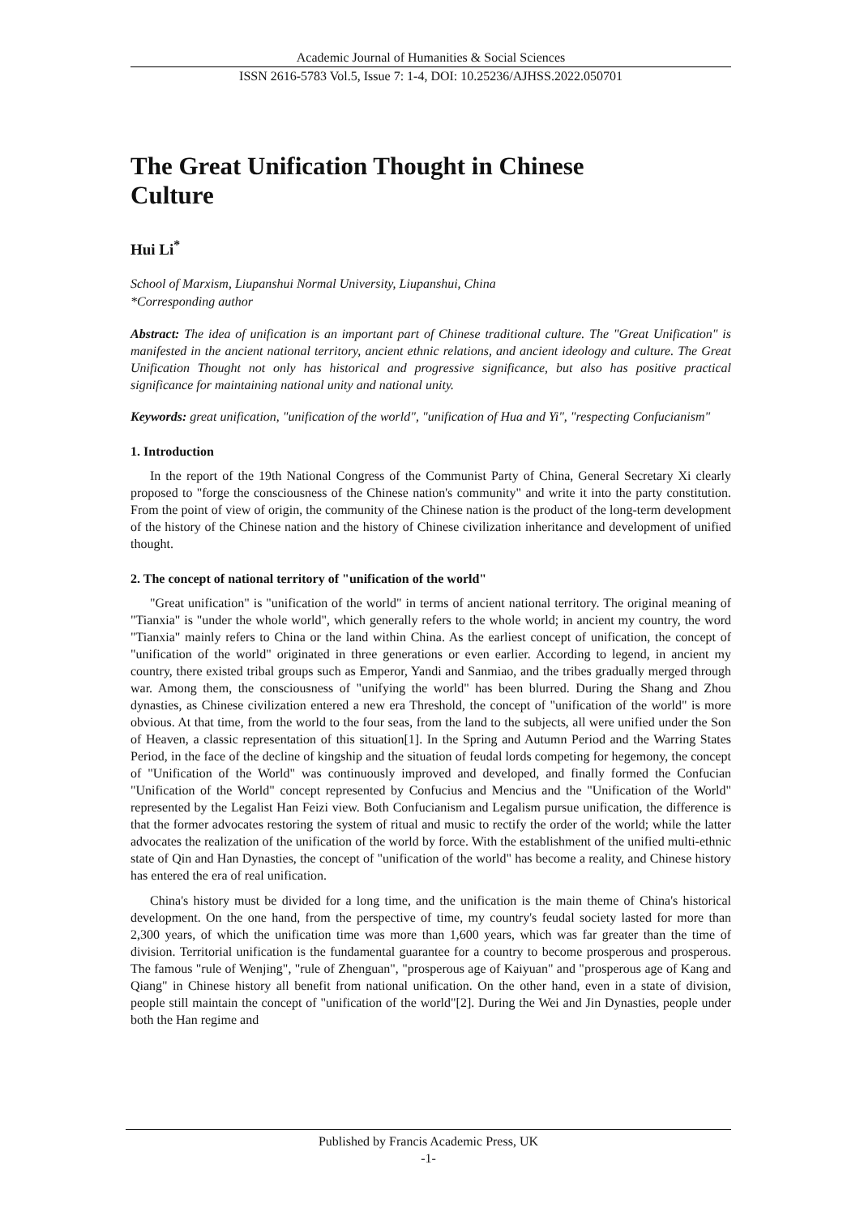Academic Journal of Humanities & Social Sciences
ISSN 2616-5783 Vol.5, Issue 7: 1-4, DOI: 10.25236/AJHSS.2022.050701
The Great Unification Thought in Chinese
Culture
Hui Li<sup>*</sup>
School of Marxism, Liupanshui Normal University, Liupanshui, China
*Corresponding author
Abstract: The idea of unification is an important part of Chinese traditional culture. The "Great Unification" is manifested in the ancient national territory, ancient ethnic relations, and ancient ideology and culture. The Great Unification Thought not only has historical and progressive significance, but also has positive practical significance for maintaining national unity and national unity.
Keywords: great unification, "unification of the world", "unification of Hua and Yi", "respecting Confucianism"
1. Introduction
In the report of the 19th National Congress of the Communist Party of China, General Secretary Xi clearly proposed to "forge the consciousness of the Chinese nation's community" and write it into the party constitution. From the point of view of origin, the community of the Chinese nation is the product of the long-term development of the history of the Chinese nation and the history of Chinese civilization inheritance and development of unified thought.
2. The concept of national territory of "unification of the world"
"Great unification" is "unification of the world" in terms of ancient national territory. The original meaning of "Tianxia" is "under the whole world", which generally refers to the whole world; in ancient my country, the word "Tianxia" mainly refers to China or the land within China. As the earliest concept of unification, the concept of "unification of the world" originated in three generations or even earlier. According to legend, in ancient my country, there existed tribal groups such as Emperor, Yandi and Sanmiao, and the tribes gradually merged through war. Among them, the consciousness of "unifying the world" has been blurred. During the Shang and Zhou dynasties, as Chinese civilization entered a new era Threshold, the concept of "unification of the world" is more obvious. At that time, from the world to the four seas, from the land to the subjects, all were unified under the Son of Heaven, a classic representation of this situation[1]. In the Spring and Autumn Period and the Warring States Period, in the face of the decline of kingship and the situation of feudal lords competing for hegemony, the concept of "Unification of the World" was continuously improved and developed, and finally formed the Confucian "Unification of the World" concept represented by Confucius and Mencius and the "Unification of the World" represented by the Legalist Han Feizi view. Both Confucianism and Legalism pursue unification, the difference is that the former advocates restoring the system of ritual and music to rectify the order of the world; while the latter advocates the realization of the unification of the world by force. With the establishment of the unified multi-ethnic state of Qin and Han Dynasties, the concept of "unification of the world" has become a reality, and Chinese history has entered the era of real unification.
China's history must be divided for a long time, and the unification is the main theme of China's historical development. On the one hand, from the perspective of time, my country's feudal society lasted for more than 2,300 years, of which the unification time was more than 1,600 years, which was far greater than the time of division. Territorial unification is the fundamental guarantee for a country to become prosperous and prosperous. The famous "rule of Wenjing", "rule of Zhenguan", "prosperous age of Kaiyuan" and "prosperous age of Kang and Qiang" in Chinese history all benefit from national unification. On the other hand, even in a state of division, people still maintain the concept of "unification of the world"[2]. During the Wei and Jin Dynasties, people under both the Han regime and
Published by Francis Academic Press, UK
-1-